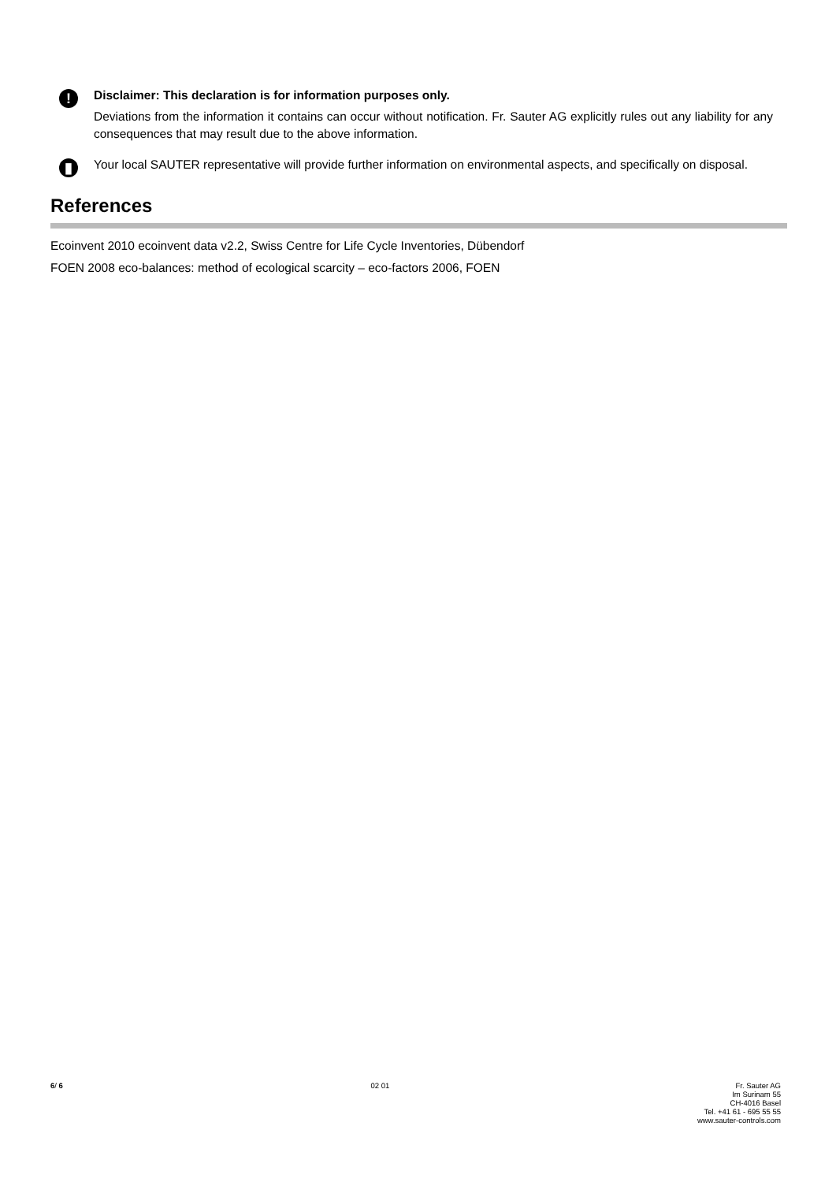!
Disclaimer: This declaration is for information purposes only.
Deviations from the information it contains can occur without notification. Fr. Sauter AG explicitly rules out any liability for any consequences that may result due to the above information.
▮
Your local SAUTER representative will provide further information on environmental aspects, and specifically on disposal.
References
Ecoinvent 2010 ecoinvent data v2.2, Swiss Centre for Life Cycle Inventories, Dübendorf
FOEN 2008 eco-balances: method of ecological scarcity – eco-factors 2006, FOEN
6/ 6 02 01 Fr. Sauter AG
Im Surinam 55
CH-4016 Basel
Tel. +41 61 - 695 55 55
www.sauter-controls.com